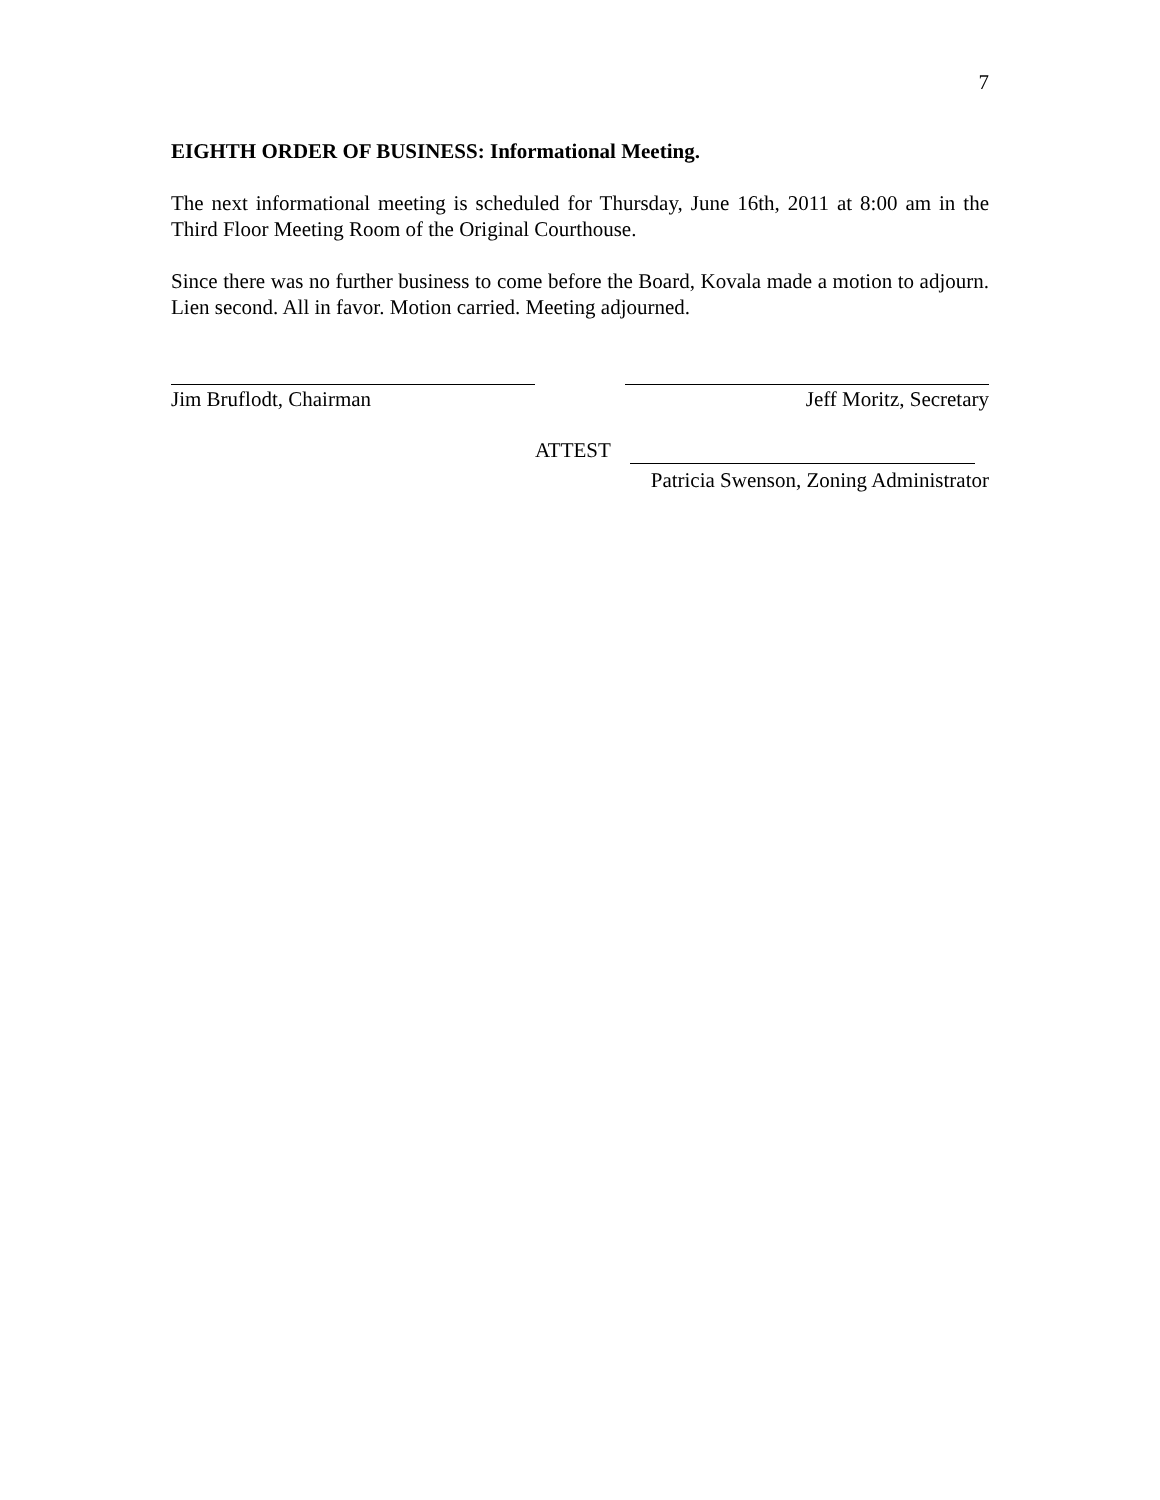7
EIGHTH ORDER OF BUSINESS: Informational Meeting.
The next informational meeting is scheduled for Thursday, June 16th, 2011 at 8:00 am in the Third Floor Meeting Room of the Original Courthouse.
Since there was no further business to come before the Board, Kovala made a motion to adjourn. Lien second. All in favor. Motion carried. Meeting adjourned.
Jim Bruflodt, Chairman Jeff Moritz, Secretary
ATTEST
Patricia Swenson, Zoning Administrator